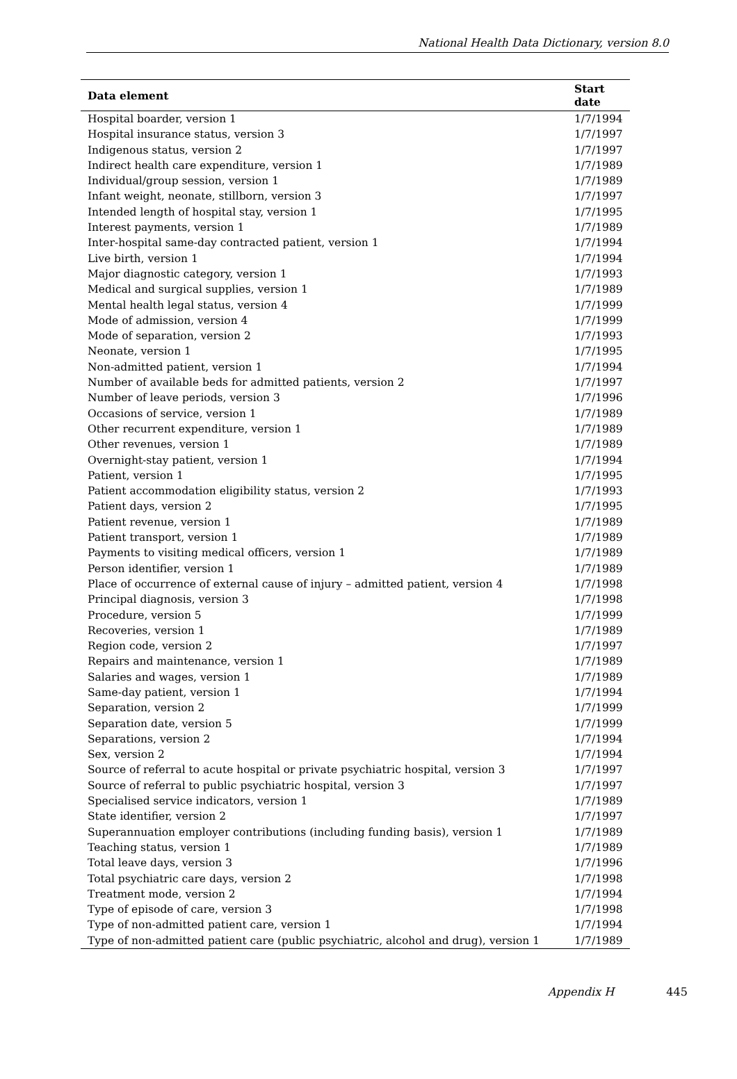National Health Data Dictionary, version 8.0
| Data element | Start date |
| --- | --- |
| Hospital boarder, version 1 | 1/7/1994 |
| Hospital insurance status, version 3 | 1/7/1997 |
| Indigenous status, version 2 | 1/7/1997 |
| Indirect health care expenditure, version 1 | 1/7/1989 |
| Individual/group session, version 1 | 1/7/1989 |
| Infant weight, neonate, stillborn, version 3 | 1/7/1997 |
| Intended length of hospital stay, version 1 | 1/7/1995 |
| Interest payments, version 1 | 1/7/1989 |
| Inter-hospital same-day contracted patient, version 1 | 1/7/1994 |
| Live birth, version 1 | 1/7/1994 |
| Major diagnostic category, version 1 | 1/7/1993 |
| Medical and surgical supplies, version 1 | 1/7/1989 |
| Mental health legal status, version 4 | 1/7/1999 |
| Mode of admission, version 4 | 1/7/1999 |
| Mode of separation, version 2 | 1/7/1993 |
| Neonate, version 1 | 1/7/1995 |
| Non-admitted patient, version 1 | 1/7/1994 |
| Number of available beds for admitted patients, version 2 | 1/7/1997 |
| Number of leave periods, version 3 | 1/7/1996 |
| Occasions of service, version 1 | 1/7/1989 |
| Other recurrent expenditure, version 1 | 1/7/1989 |
| Other revenues, version 1 | 1/7/1989 |
| Overnight-stay patient, version 1 | 1/7/1994 |
| Patient, version 1 | 1/7/1995 |
| Patient accommodation eligibility status, version 2 | 1/7/1993 |
| Patient days, version 2 | 1/7/1995 |
| Patient revenue, version 1 | 1/7/1989 |
| Patient transport, version 1 | 1/7/1989 |
| Payments to visiting medical officers, version 1 | 1/7/1989 |
| Person identifier, version 1 | 1/7/1989 |
| Place of occurrence of external cause of injury – admitted patient, version 4 | 1/7/1998 |
| Principal diagnosis, version 3 | 1/7/1998 |
| Procedure, version 5 | 1/7/1999 |
| Recoveries, version 1 | 1/7/1989 |
| Region code, version 2 | 1/7/1997 |
| Repairs and maintenance, version 1 | 1/7/1989 |
| Salaries and wages, version 1 | 1/7/1989 |
| Same-day patient, version 1 | 1/7/1994 |
| Separation, version 2 | 1/7/1999 |
| Separation date, version 5 | 1/7/1999 |
| Separations, version 2 | 1/7/1994 |
| Sex, version 2 | 1/7/1994 |
| Source of referral to acute hospital or private psychiatric hospital, version 3 | 1/7/1997 |
| Source of referral to public psychiatric hospital, version 3 | 1/7/1997 |
| Specialised service indicators, version 1 | 1/7/1989 |
| State identifier, version 2 | 1/7/1997 |
| Superannuation employer contributions (including funding basis), version 1 | 1/7/1989 |
| Teaching status, version 1 | 1/7/1989 |
| Total leave days, version 3 | 1/7/1996 |
| Total psychiatric care days, version 2 | 1/7/1998 |
| Treatment mode, version 2 | 1/7/1994 |
| Type of episode of care, version 3 | 1/7/1998 |
| Type of non-admitted patient care, version 1 | 1/7/1994 |
| Type of non-admitted patient care (public psychiatric, alcohol and drug), version 1 | 1/7/1989 |
Appendix H 445